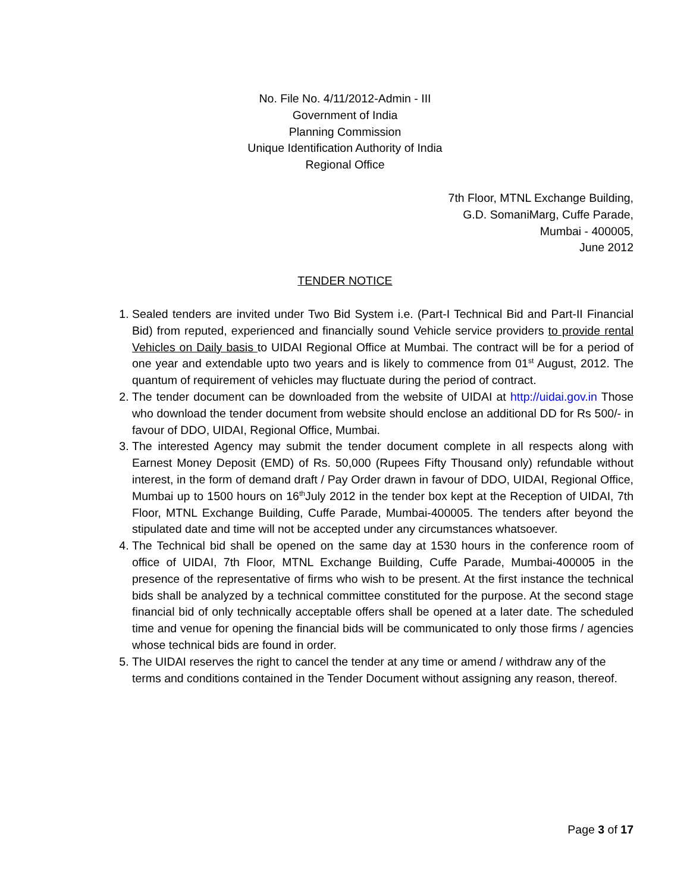No. File No. 4/11/2012-Admin - III
Government of India
Planning Commission
Unique Identification Authority of India
Regional Office
7th Floor, MTNL Exchange Building,
G.D. SomaniMarg, Cuffe Parade,
Mumbai - 400005,
June 2012
TENDER NOTICE
1. Sealed tenders are invited under Two Bid System i.e. (Part-I Technical Bid and Part-II Financial Bid) from reputed, experienced and financially sound Vehicle service providers to provide rental Vehicles on Daily basis to UIDAI Regional Office at Mumbai. The contract will be for a period of one year and extendable upto two years and is likely to commence from 01<sup>st</sup> August, 2012. The quantum of requirement of vehicles may fluctuate during the period of contract.
2. The tender document can be downloaded from the website of UIDAI at http://uidai.gov.in Those who download the tender document from website should enclose an additional DD for Rs 500/- in favour of DDO, UIDAI, Regional Office, Mumbai.
3. The interested Agency may submit the tender document complete in all respects along with Earnest Money Deposit (EMD) of Rs. 50,000 (Rupees Fifty Thousand only) refundable without interest, in the form of demand draft / Pay Order drawn in favour of DDO, UIDAI, Regional Office, Mumbai up to 1500 hours on 16<sup>th</sup>July 2012 in the tender box kept at the Reception of UIDAI, 7th Floor, MTNL Exchange Building, Cuffe Parade, Mumbai-400005. The tenders after beyond the stipulated date and time will not be accepted under any circumstances whatsoever.
4. The Technical bid shall be opened on the same day at 1530 hours in the conference room of office of UIDAI, 7th Floor, MTNL Exchange Building, Cuffe Parade, Mumbai-400005 in the presence of the representative of firms who wish to be present. At the first instance the technical bids shall be analyzed by a technical committee constituted for the purpose. At the second stage financial bid of only technically acceptable offers shall be opened at a later date. The scheduled time and venue for opening the financial bids will be communicated to only those firms / agencies whose technical bids are found in order.
5. The UIDAI reserves the right to cancel the tender at any time or amend / withdraw any of the terms and conditions contained in the Tender Document without assigning any reason, thereof.
Page 3 of 17